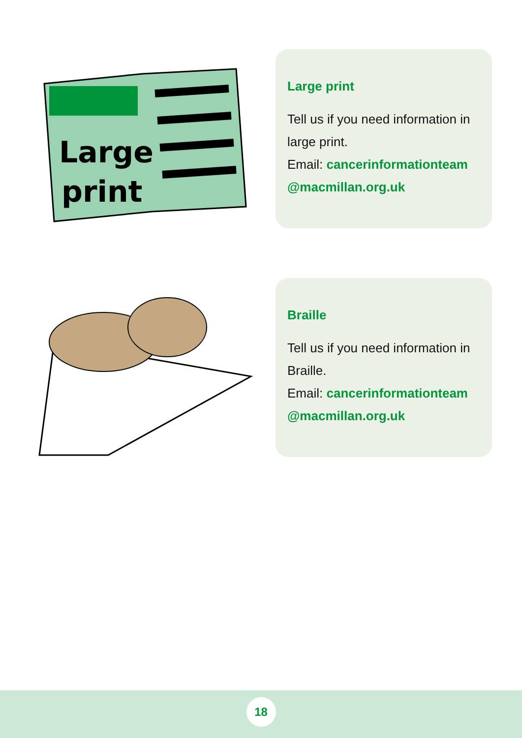Large
print
Large print
Tell us if you need information in large print.
Email: cancerinformationteam @macmillan.org.uk
Braille
Tell us if you need information in Braille.
Email: cancerinformationteam @macmillan.org.uk
18